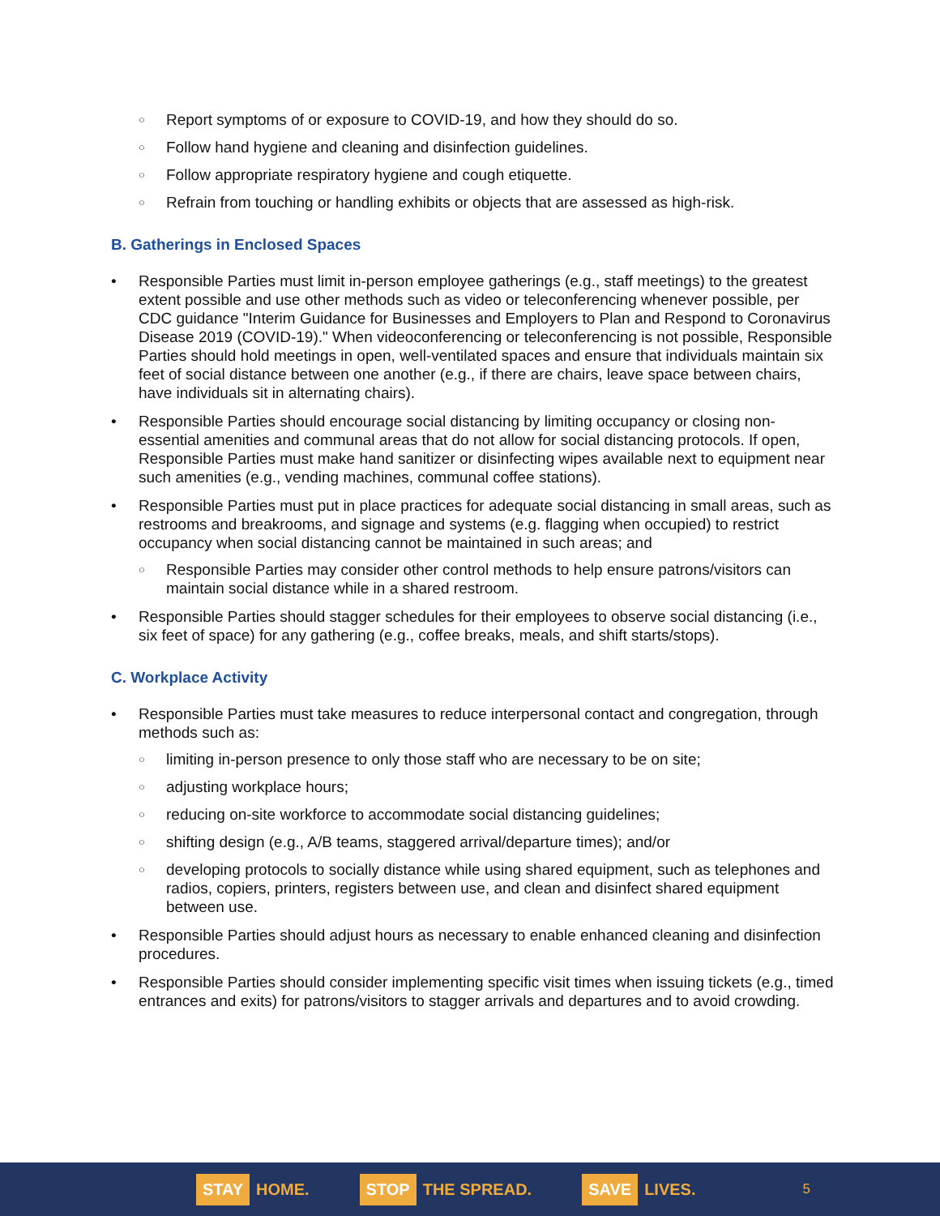Report symptoms of or exposure to COVID-19, and how they should do so.
Follow hand hygiene and cleaning and disinfection guidelines.
Follow appropriate respiratory hygiene and cough etiquette.
Refrain from touching or handling exhibits or objects that are assessed as high-risk.
B. Gatherings in Enclosed Spaces
Responsible Parties must limit in-person employee gatherings (e.g., staff meetings) to the greatest extent possible and use other methods such as video or teleconferencing whenever possible, per CDC guidance "Interim Guidance for Businesses and Employers to Plan and Respond to Coronavirus Disease 2019 (COVID-19)." When videoconferencing or teleconferencing is not possible, Responsible Parties should hold meetings in open, well-ventilated spaces and ensure that individuals maintain six feet of social distance between one another (e.g., if there are chairs, leave space between chairs, have individuals sit in alternating chairs).
Responsible Parties should encourage social distancing by limiting occupancy or closing non-essential amenities and communal areas that do not allow for social distancing protocols. If open, Responsible Parties must make hand sanitizer or disinfecting wipes available next to equipment near such amenities (e.g., vending machines, communal coffee stations).
Responsible Parties must put in place practices for adequate social distancing in small areas, such as restrooms and breakrooms, and signage and systems (e.g. flagging when occupied) to restrict occupancy when social distancing cannot be maintained in such areas; and
Responsible Parties may consider other control methods to help ensure patrons/visitors can maintain social distance while in a shared restroom.
Responsible Parties should stagger schedules for their employees to observe social distancing (i.e., six feet of space) for any gathering (e.g., coffee breaks, meals, and shift starts/stops).
C. Workplace Activity
Responsible Parties must take measures to reduce interpersonal contact and congregation, through methods such as:
limiting in-person presence to only those staff who are necessary to be on site;
adjusting workplace hours;
reducing on-site workforce to accommodate social distancing guidelines;
shifting design (e.g., A/B teams, staggered arrival/departure times); and/or
developing protocols to socially distance while using shared equipment, such as telephones and radios, copiers, printers, registers between use, and clean and disinfect shared equipment between use.
Responsible Parties should adjust hours as necessary to enable enhanced cleaning and disinfection procedures.
Responsible Parties should consider implementing specific visit times when issuing tickets (e.g., timed entrances and exits) for patrons/visitors to stagger arrivals and departures and to avoid crowding.
STAY HOME.
STOP THE SPREAD.
SAVE LIVES.
5